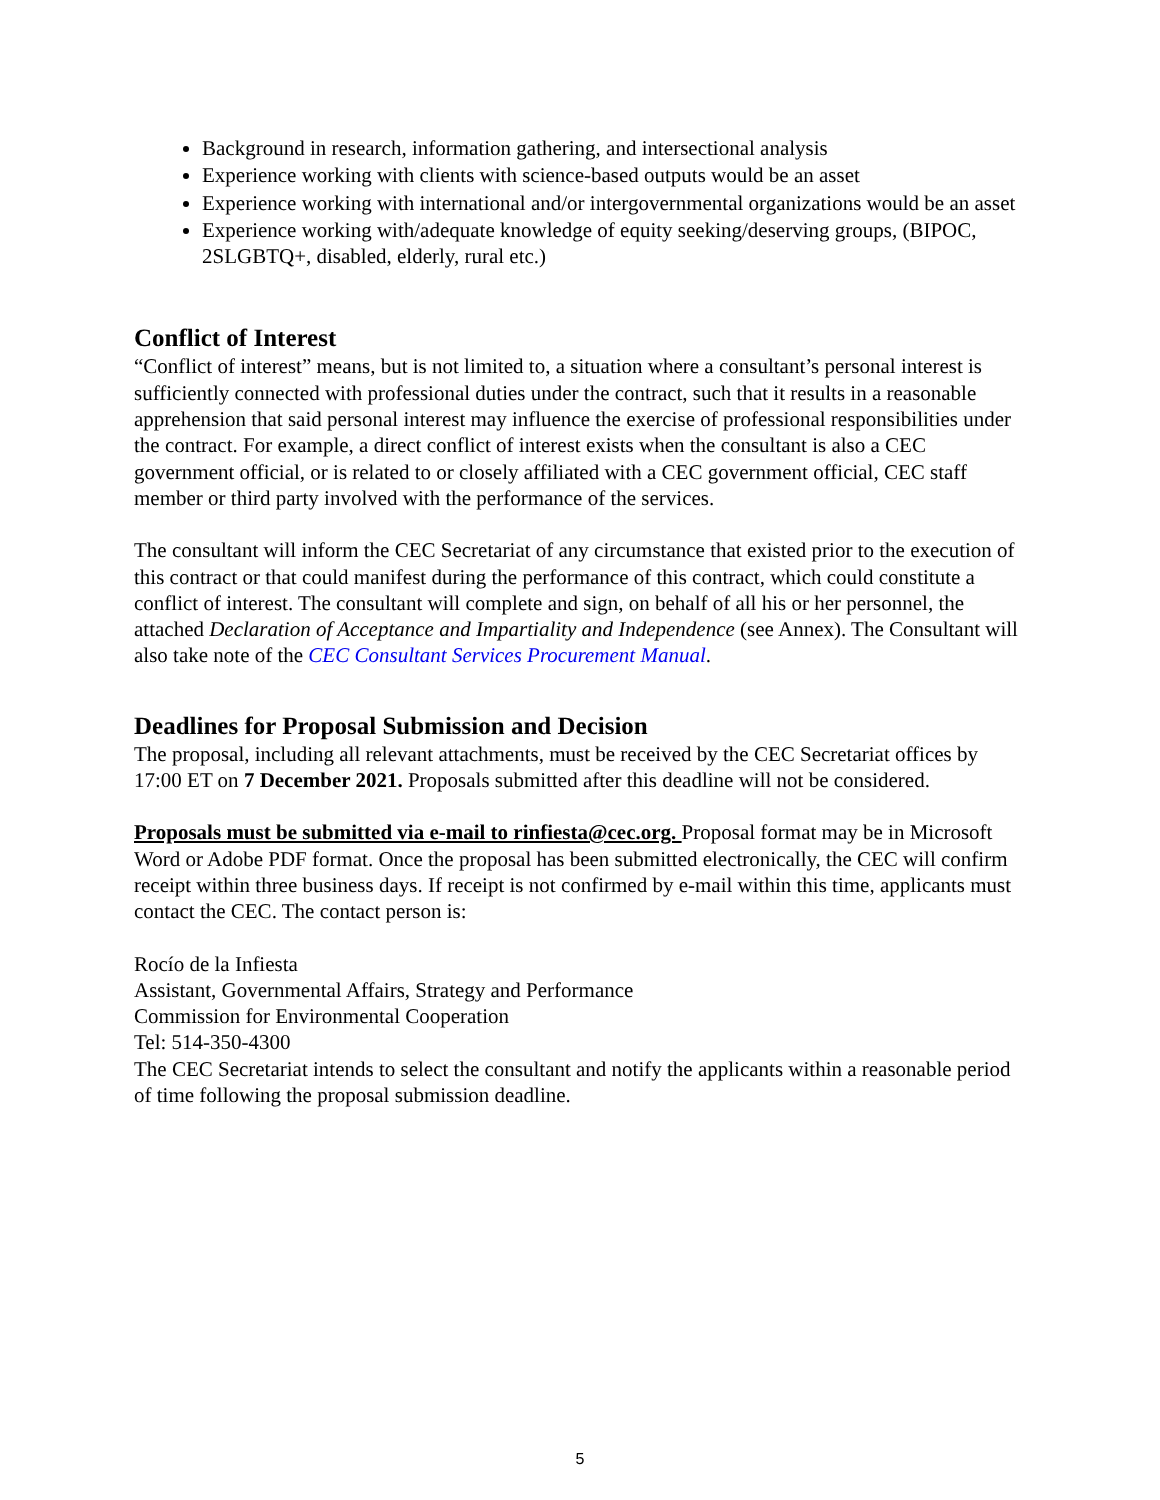Background in research, information gathering, and intersectional analysis
Experience working with clients with science-based outputs would be an asset
Experience working with international and/or intergovernmental organizations would be an asset
Experience working with/adequate knowledge of equity seeking/deserving groups, (BIPOC, 2SLGBTQ+, disabled, elderly, rural etc.)
Conflict of Interest
“Conflict of interest” means, but is not limited to, a situation where a consultant’s personal interest is sufficiently connected with professional duties under the contract, such that it results in a reasonable apprehension that said personal interest may influence the exercise of professional responsibilities under the contract. For example, a direct conflict of interest exists when the consultant is also a CEC government official, or is related to or closely affiliated with a CEC government official, CEC staff member or third party involved with the performance of the services.
The consultant will inform the CEC Secretariat of any circumstance that existed prior to the execution of this contract or that could manifest during the performance of this contract, which could constitute a conflict of interest. The consultant will complete and sign, on behalf of all his or her personnel, the attached Declaration of Acceptance and Impartiality and Independence (see Annex). The Consultant will also take note of the CEC Consultant Services Procurement Manual.
Deadlines for Proposal Submission and Decision
The proposal, including all relevant attachments, must be received by the CEC Secretariat offices by 17:00 ET on 7 December 2021. Proposals submitted after this deadline will not be considered.
Proposals must be submitted via e-mail to rinfiesta@cec.org. Proposal format may be in Microsoft Word or Adobe PDF format. Once the proposal has been submitted electronically, the CEC will confirm receipt within three business days. If receipt is not confirmed by e-mail within this time, applicants must contact the CEC. The contact person is:
Rocío de la Infiesta
Assistant, Governmental Affairs, Strategy and Performance
Commission for Environmental Cooperation
Tel: 514-350-4300
The CEC Secretariat intends to select the consultant and notify the applicants within a reasonable period of time following the proposal submission deadline.
5